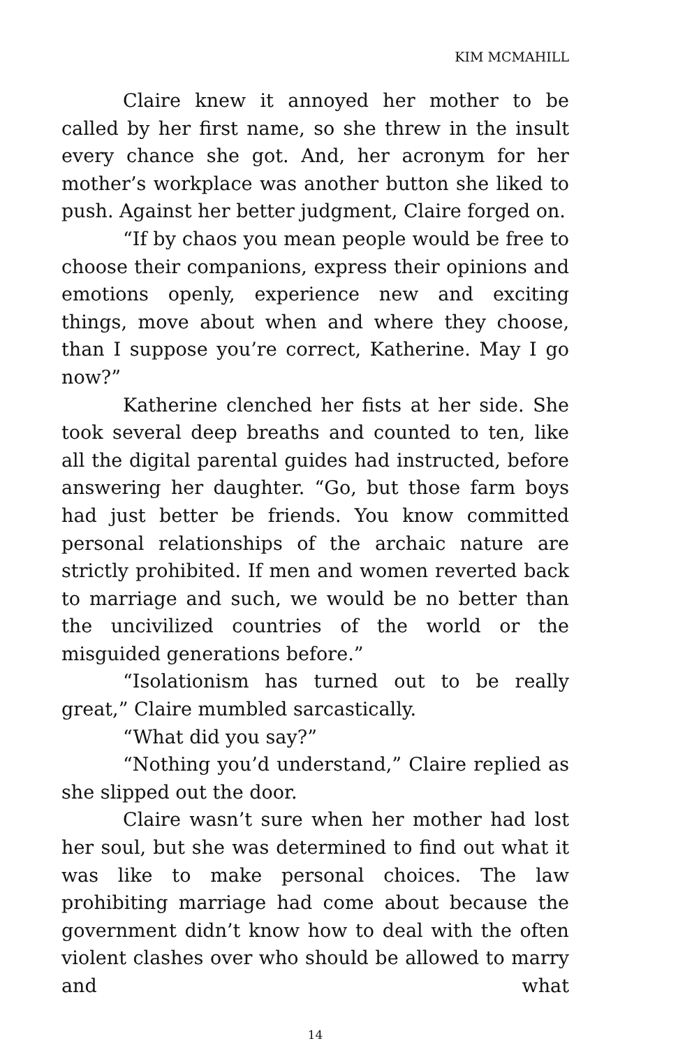KIM MCMAHILL
Claire knew it annoyed her mother to be called by her first name, so she threw in the insult every chance she got. And, her acronym for her mother’s workplace was another button she liked to push. Against her better judgment, Claire forged on.
“If by chaos you mean people would be free to choose their companions, express their opinions and emotions openly, experience new and exciting things, move about when and where they choose, than I suppose you’re correct, Katherine. May I go now?”
Katherine clenched her fists at her side. She took several deep breaths and counted to ten, like all the digital parental guides had instructed, before answering her daughter. “Go, but those farm boys had just better be friends. You know committed personal relationships of the archaic nature are strictly prohibited. If men and women reverted back to marriage and such, we would be no better than the uncivilized countries of the world or the misguided generations before.”
“Isolationism has turned out to be really great,” Claire mumbled sarcastically.
“What did you say?”
“Nothing you’d understand,” Claire replied as she slipped out the door.
Claire wasn’t sure when her mother had lost her soul, but she was determined to find out what it was like to make personal choices. The law prohibiting marriage had come about because the government didn’t know how to deal with the often violent clashes over who should be allowed to marry and what
14